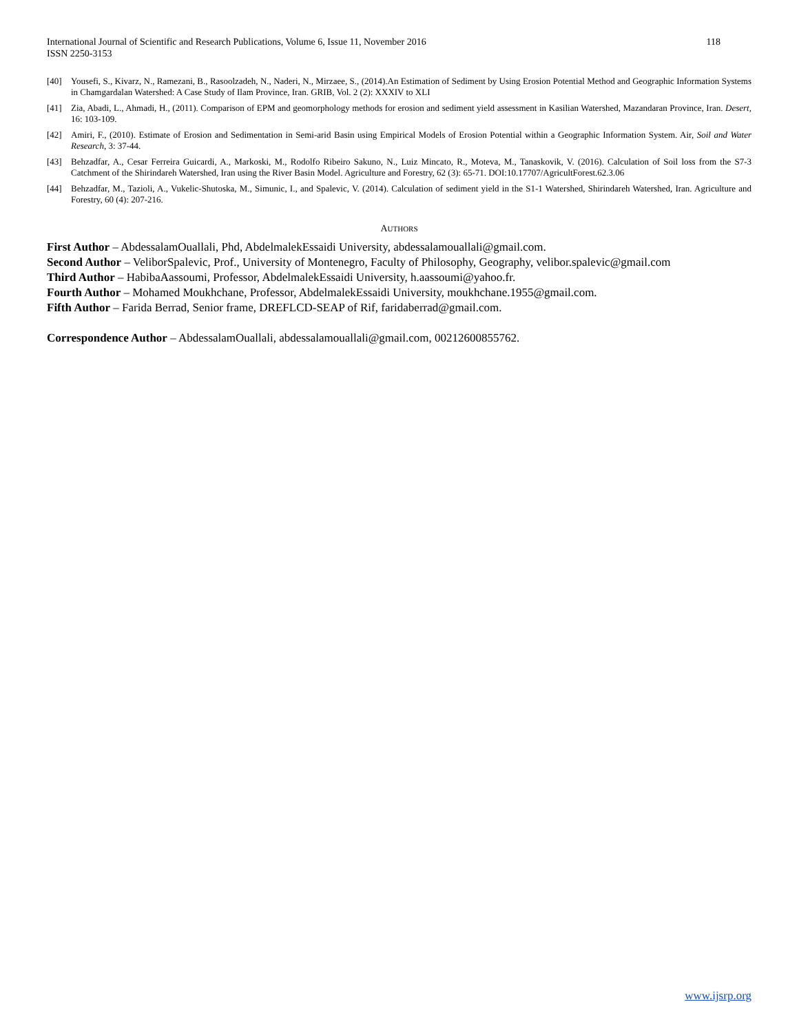118 International Journal of Scientific and Research Publications, Volume 6, Issue 11, November 2016
ISSN 2250-3153
[40] Yousefi, S., Kivarz, N., Ramezani, B., Rasoolzadeh, N., Naderi, N., Mirzaee, S., (2014).An Estimation of Sediment by Using Erosion Potential Method and Geographic Information Systems in Chamgardalan Watershed: A Case Study of Ilam Province, Iran. GRIB, Vol. 2 (2): XXXIV to XLI
[41] Zia, Abadi, L., Ahmadi, H., (2011). Comparison of EPM and geomorphology methods for erosion and sediment yield assessment in Kasilian Watershed, Mazandaran Province, Iran. Desert, 16: 103-109.
[42] Amiri, F., (2010). Estimate of Erosion and Sedimentation in Semi-arid Basin using Empirical Models of Erosion Potential within a Geographic Information System. Air, Soil and Water Research, 3: 37-44.
[43] Behzadfar, A., Cesar Ferreira Guicardi, A., Markoski, M., Rodolfo Ribeiro Sakuno, N., Luiz Mincato, R., Moteva, M., Tanaskovik, V. (2016). Calculation of Soil loss from the S7-3 Catchment of the Shirindareh Watershed, Iran using the River Basin Model. Agriculture and Forestry, 62 (3): 65-71. DOI:10.17707/AgricultForest.62.3.06
[44] Behzadfar, M., Tazioli, A., Vukelic-Shutoska, M., Simunic, I., and Spalevic, V. (2014). Calculation of sediment yield in the S1-1 Watershed, Shirindareh Watershed, Iran. Agriculture and Forestry, 60 (4): 207-216.
AUTHORS
First Author – AbdessalamOuallali, Phd, AbdelmalekEssaidi University, abdessalamouallali@gmail.com.
Second Author – VeliborSpalevic, Prof., University of Montenegro, Faculty of Philosophy, Geography, velibor.spalevic@gmail.com
Third Author – HabibaAassoumi, Professor, AbdelmalekEssaidi University, h.aassoumi@yahoo.fr.
Fourth Author – Mohamed Moukhchane, Professor, AbdelmalekEssaidi University, moukhchane.1955@gmail.com.
Fifth Author – Farida Berrad, Senior frame, DREFLCD-SEAP of Rif, faridaberrad@gmail.com.
Correspondence Author – AbdessalamOuallali, abdessalamouallali@gmail.com, 00212600855762.
www.ijsrp.org